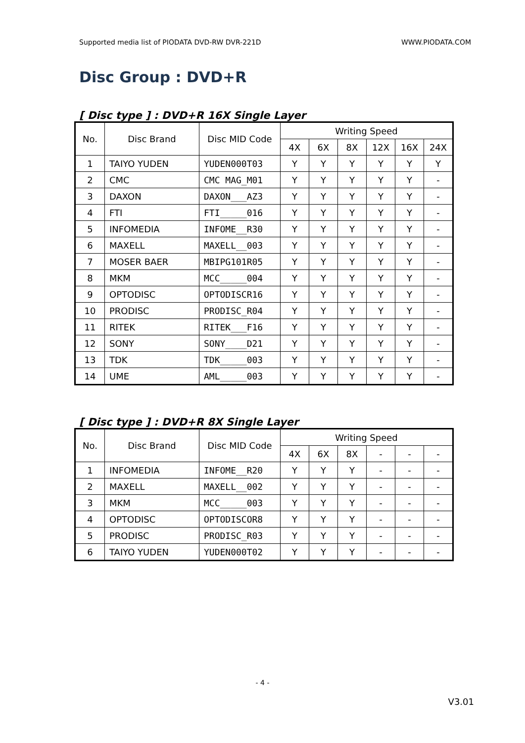Supported media list of PIODATA DVD-RW DVR-221D WWW.PIODATA.COM
Disc Group : DVD+R
[ Disc type ] : DVD+R 16X Single Layer
| No. | Disc Brand | Disc MID Code | Writing Speed | | | | | |
| --- | --- | --- | --- | --- | --- | --- | --- | --- |
| | | | 4X | 6X | 8X | 12X | 16X | 24X |
| 1 | TAIYO YUDEN | YUDEN000T03 | Y | Y | Y | Y | Y | Y |
| 2 | CMC | CMC MAG_M01 | Y | Y | Y | Y | Y | - |
| 3 | DAXON | DAXON___AZ3 | Y | Y | Y | Y | Y | - |
| 4 | FTI | FTI_____016 | Y | Y | Y | Y | Y | - |
| 5 | INFOMEDIA | INFOME__R30 | Y | Y | Y | Y | Y | - |
| 6 | MAXELL | MAXELL__003 | Y | Y | Y | Y | Y | - |
| 7 | MOSER BAER | MBIPG101R05 | Y | Y | Y | Y | Y | - |
| 8 | MKM | MCC_____004 | Y | Y | Y | Y | Y | - |
| 9 | OPTODISC | OPTODISCR16 | Y | Y | Y | Y | Y | - |
| 10 | PRODISC | PRODISC_R04 | Y | Y | Y | Y | Y | - |
| 11 | RITEK | RITEK___F16 | Y | Y | Y | Y | Y | - |
| 12 | SONY | SONY____D21 | Y | Y | Y | Y | Y | - |
| 13 | TDK | TDK_____003 | Y | Y | Y | Y | Y | - |
| 14 | UME | AML_____003 | Y | Y | Y | Y | Y | - |
[ Disc type ] : DVD+R 8X Single Layer
| No. | Disc Brand | Disc MID Code | Writing Speed | | | | | |
| --- | --- | --- | --- | --- | --- | --- | --- | --- |
| | | | 4X | 6X | 8X | - | - | - |
| 1 | INFOMEDIA | INFOME__R20 | Y | Y | Y | - | - | - |
| 2 | MAXELL | MAXELL__002 | Y | Y | Y | - | - | - |
| 3 | MKM | MCC_____003 | Y | Y | Y | - | - | - |
| 4 | OPTODISC | OPTODISCOR8 | Y | Y | Y | - | - | - |
| 5 | PRODISC | PRODISC_R03 | Y | Y | Y | - | - | - |
| 6 | TAIYO YUDEN | YUDEN000T02 | Y | Y | Y | - | - | - |
- 4 -
V3.01